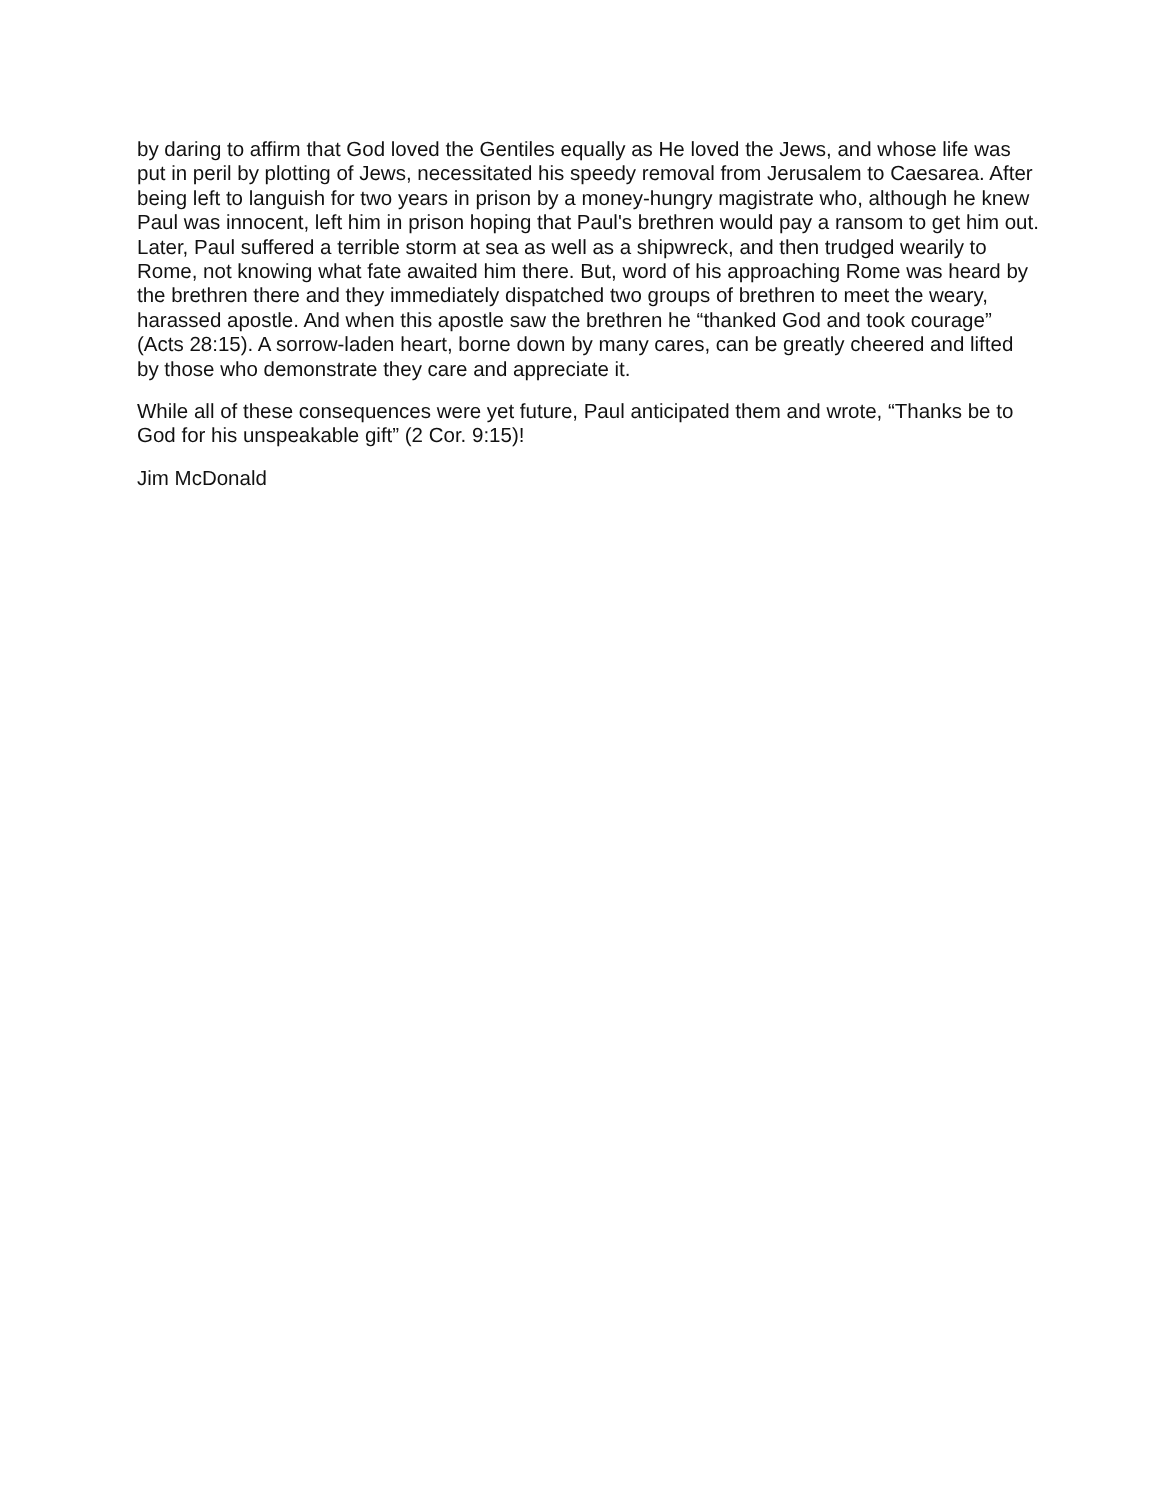by daring to affirm that God loved the Gentiles equally as He loved the Jews, and whose life was put in peril by plotting of Jews, necessitated his speedy removal from Jerusalem to Caesarea. After being left to languish for two years in prison by a money-hungry magistrate who, although he knew Paul was innocent, left him in prison hoping that Paul's brethren would pay a ransom to get him out. Later, Paul suffered a terrible storm at sea as well as a shipwreck, and then trudged wearily to Rome, not knowing what fate awaited him there. But, word of his approaching Rome was heard by the brethren there and they immediately dispatched two groups of brethren to meet the weary, harassed apostle. And when this apostle saw the brethren he “thanked God and took courage” (Acts 28:15). A sorrow-laden heart, borne down by many cares, can be greatly cheered and lifted by those who demonstrate they care and appreciate it.
While all of these consequences were yet future, Paul anticipated them and wrote, “Thanks be to God for his unspeakable gift” (2 Cor. 9:15)!
Jim McDonald